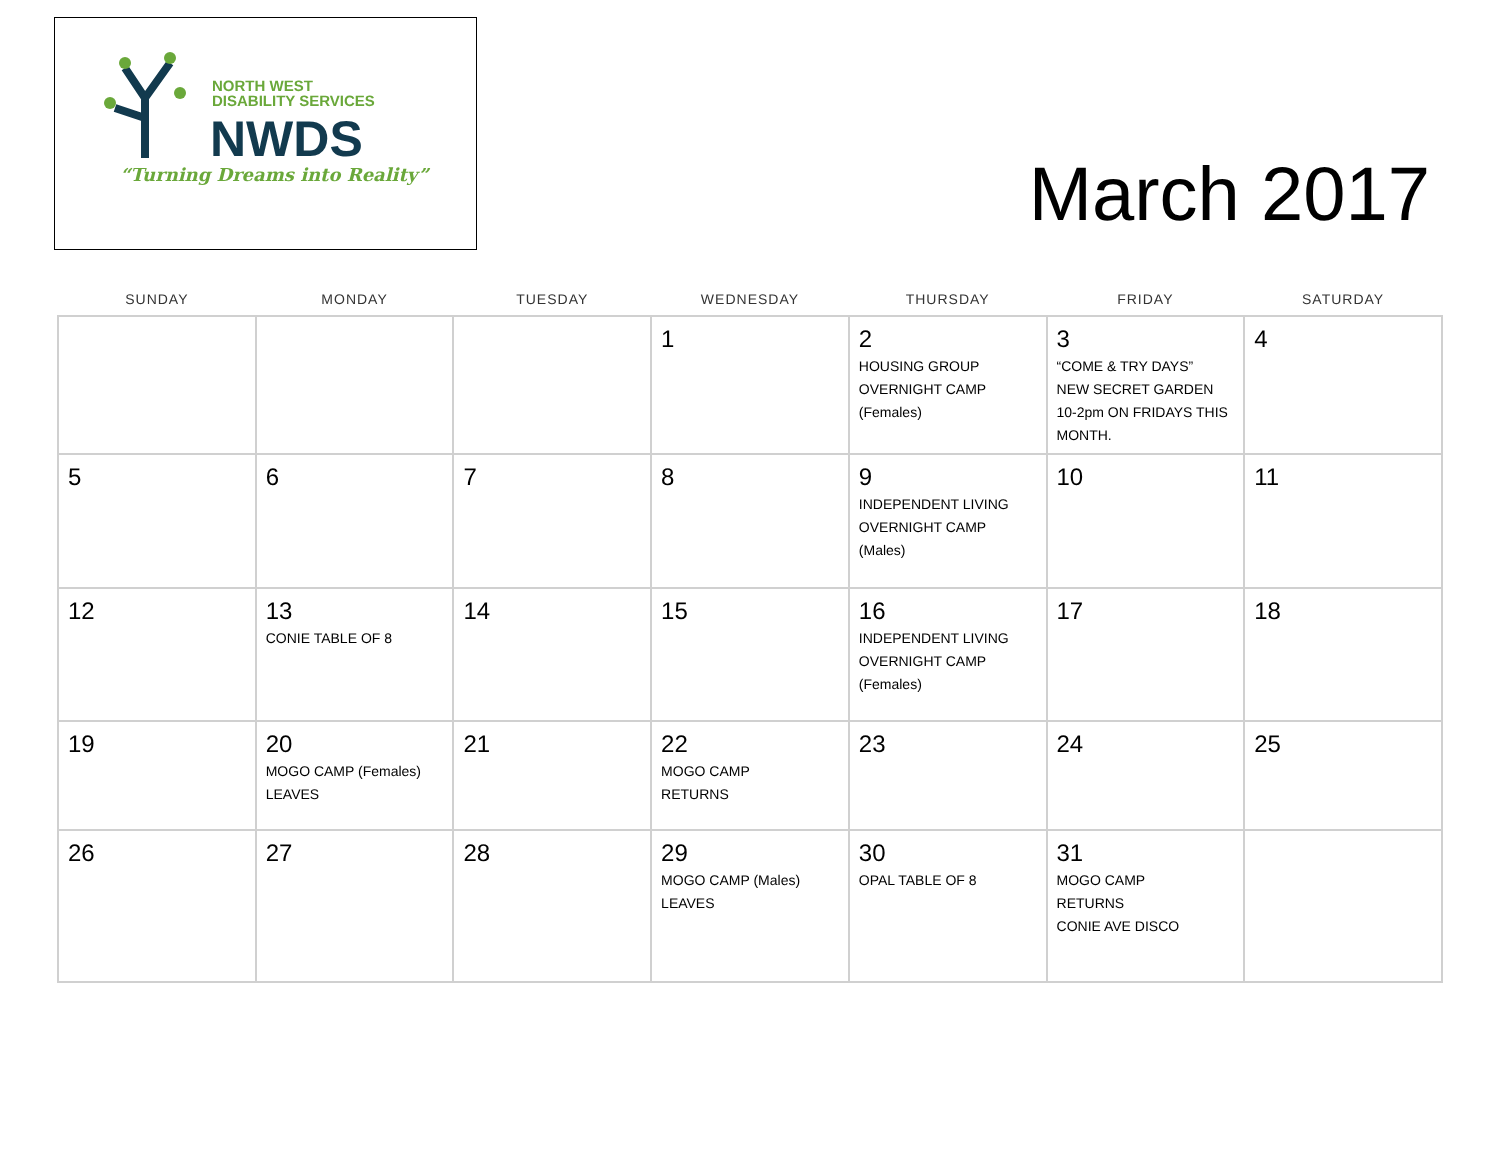NORTH WEST
DISABILITY SERVICES
NWDS
“Turning Dreams into Reality”
March 2017
| SUNDAY | MONDAY | TUESDAY | WEDNESDAY | THURSDAY | FRIDAY | SATURDAY |
| --- | --- | --- | --- | --- | --- | --- |
| | | | 1 | 2 HOUSING GROUP OVERNIGHT CAMP (Females) | 3 “COME & TRY DAYS” NEW SECRET GARDEN 10-2pm ON FRIDAYS THIS MONTH. | 4 |
| 5 | 6 | 7 | 8 | 9 INDEPENDENT LIVING OVERNIGHT CAMP (Males) | 10 | 11 |
| 12 | 13 CONIE TABLE OF 8 | 14 | 15 | 16 INDEPENDENT LIVING OVERNIGHT CAMP (Females) | 17 | 18 |
| 19 | 20 MOGO CAMP (Females) LEAVES | 21 | 22 MOGO CAMP RETURNS | 23 | 24 | 25 |
| 26 | 27 | 28 | 29 MOGO CAMP (Males) LEAVES | 30 OPAL TABLE OF 8 | 31 MOGO CAMP RETURNS CONIE AVE DISCO | |